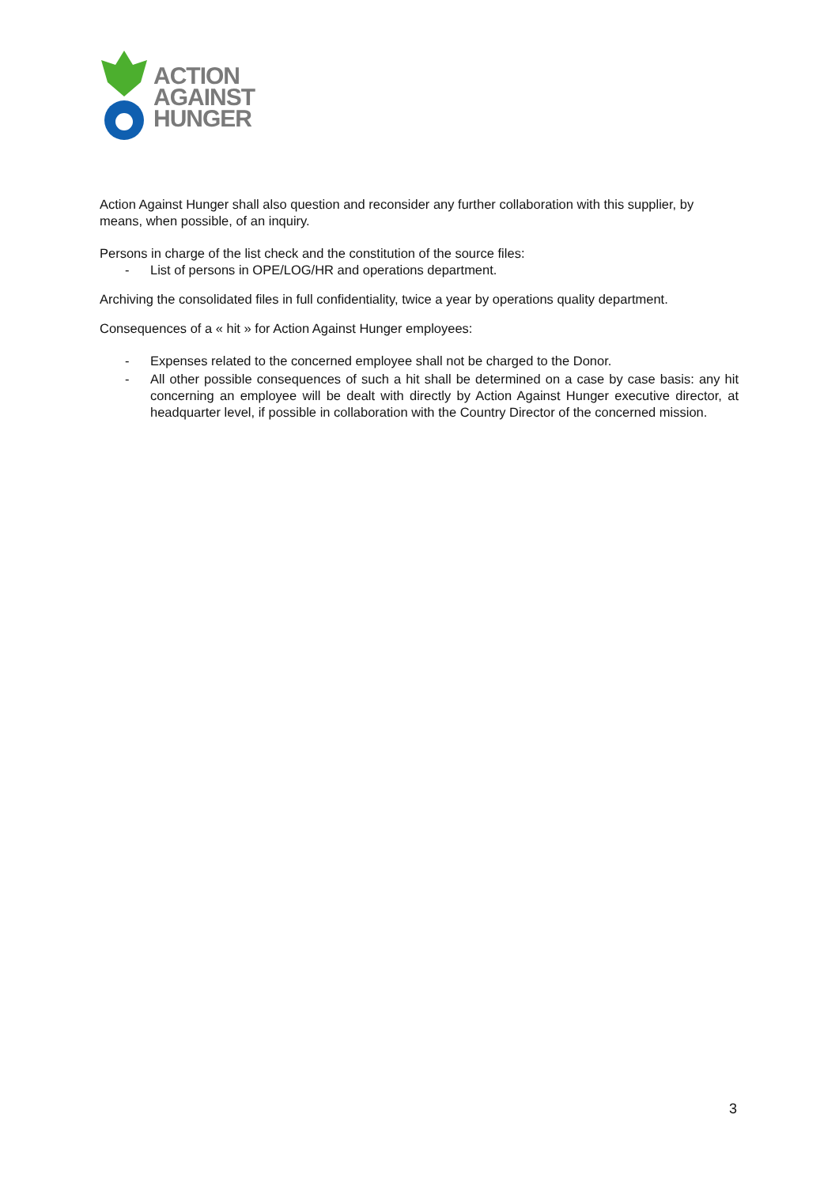ACTION
AGAINST
HUNGER
Action Against Hunger shall also question and reconsider any further collaboration with this supplier, by means, when possible, of an inquiry.
Persons in charge of the list check and the constitution of the source files:
- List of persons in OPE/LOG/HR and operations department.
Archiving the consolidated files in full confidentiality, twice a year by operations quality department.
Consequences of a « hit » for Action Against Hunger employees:
- Expenses related to the concerned employee shall not be charged to the Donor.
- All other possible consequences of such a hit shall be determined on a case by case basis: any hit concerning an employee will be dealt with directly by Action Against Hunger executive director, at headquarter level, if possible in collaboration with the Country Director of the concerned mission.
3